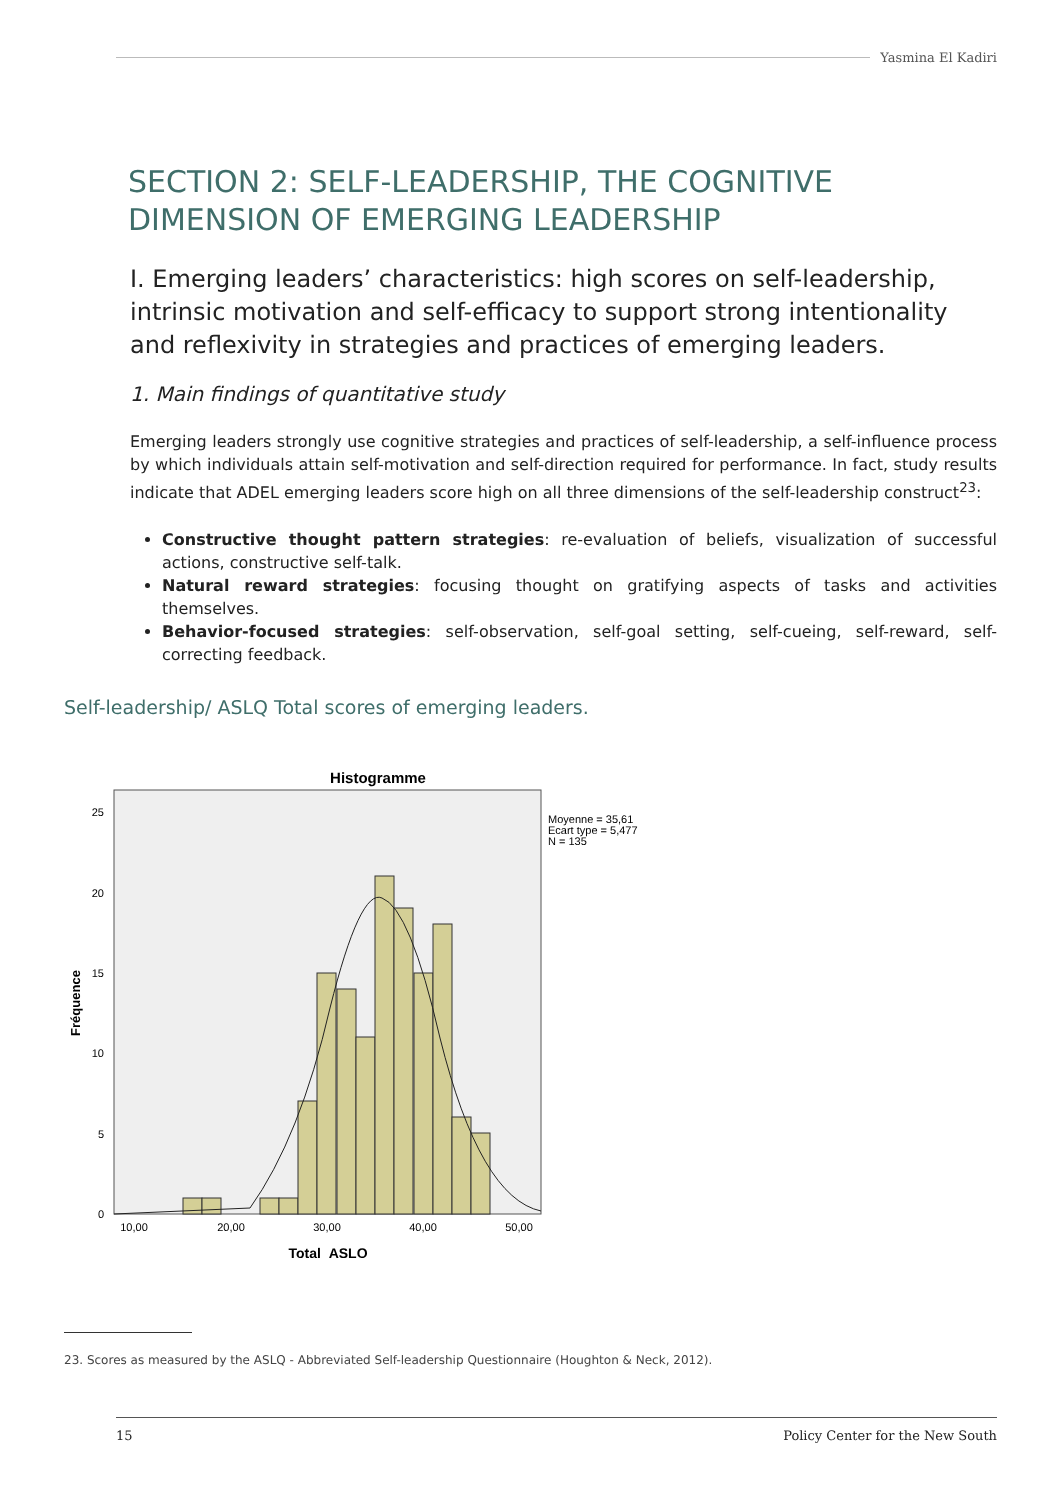Yasmina El Kadiri
SECTION 2: SELF-LEADERSHIP, THE COGNITIVE DIMENSION OF EMERGING LEADERSHIP
I. Emerging leaders’ characteristics: high scores on self-leadership, intrinsic motivation and self-efficacy to support strong intentionality and reflexivity in strategies and practices of emerging leaders.
1. Main findings of quantitative study
Emerging leaders strongly use cognitive strategies and practices of self-leadership, a self-influence process by which individuals attain self-motivation and self-direction required for performance. In fact, study results indicate that ADEL emerging leaders score high on all three dimensions of the self-leadership construct<sup>23</sup>:
Constructive thought pattern strategies: re-evaluation of beliefs, visualization of successful actions, constructive self-talk.
Natural reward strategies: focusing thought on gratifying aspects of tasks and activities themselves.
Behavior-focused strategies: self-observation, self-goal setting, self-cueing, self-reward, self-correcting feedback.
Self-leadership/ ASLQ Total scores of emerging leaders.
Histogramme
0
5
10
15
20
25
10,00
20,00
30,00
40,00
50,00
Total_ASLQ
Fréquence
Moyenne = 35,61
Ecart type = 5,477
N = 135
23. Scores as measured by the ASLQ - Abbreviated Self-leadership Questionnaire (Houghton & Neck, 2012).
15 Policy Center for the New South